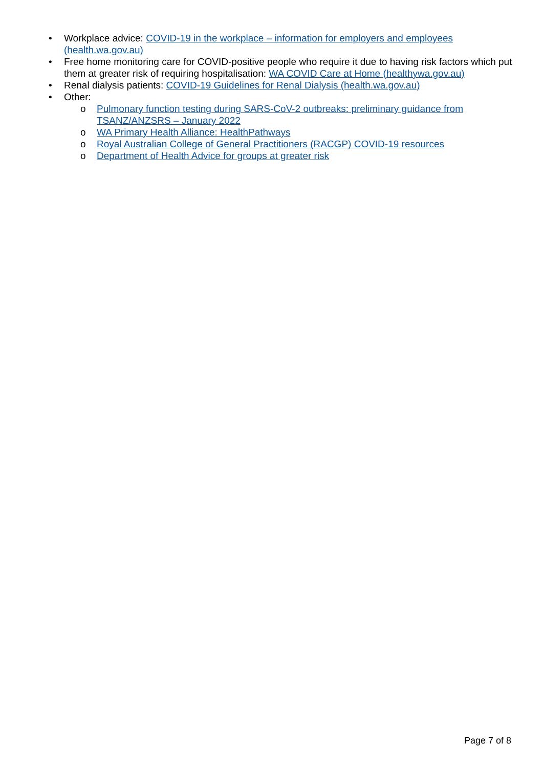• Workplace advice: COVID-19 in the workplace – information for employers and employees (health.wa.gov.au)
• Free home monitoring care for COVID-positive people who require it due to having risk factors which put them at greater risk of requiring hospitalisation: WA COVID Care at Home (healthywa.gov.au)
• Renal dialysis patients: COVID-19 Guidelines for Renal Dialysis (health.wa.gov.au)
• Other:
o Pulmonary function testing during SARS-CoV-2 outbreaks: preliminary guidance from TSANZ/ANZSRS – January 2022
o WA Primary Health Alliance: HealthPathways
o Royal Australian College of General Practitioners (RACGP) COVID-19 resources
o Department of Health Advice for groups at greater risk
Page 7 of 8